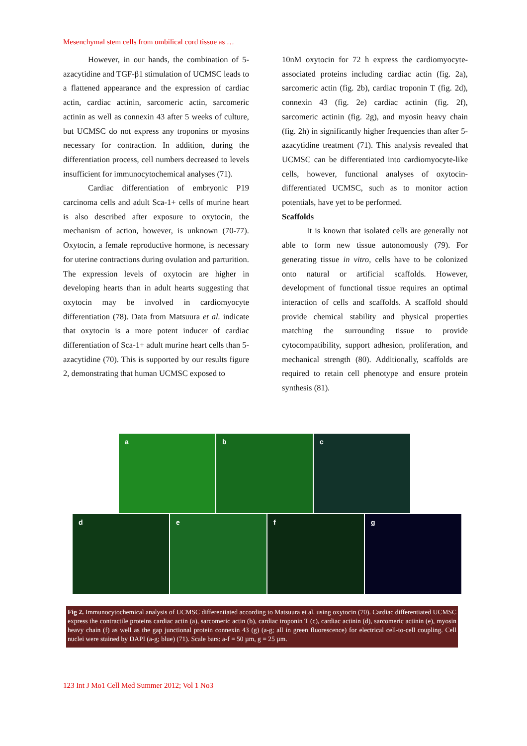Mesenchymal stem cells from umbilical cord tissue as …
However, in our hands, the combination of 5-azacytidine and TGF-β1 stimulation of UCMSC leads to a flattened appearance and the expression of cardiac actin, cardiac actinin, sarcomeric actin, sarcomeric actinin as well as connexin 43 after 5 weeks of culture, but UCMSC do not express any troponins or myosins necessary for contraction. In addition, during the differentiation process, cell numbers decreased to levels insufficient for immunocytochemical analyses (71).
Cardiac differentiation of embryonic P19 carcinoma cells and adult Sca-1+ cells of murine heart is also described after exposure to oxytocin, the mechanism of action, however, is unknown (70-77). Oxytocin, a female reproductive hormone, is necessary for uterine contractions during ovulation and parturition. The expression levels of oxytocin are higher in developing hearts than in adult hearts suggesting that oxytocin may be involved in cardiomyocyte differentiation (78). Data from Matsuura et al. indicate that oxytocin is a more potent inducer of cardiac differentiation of Sca-1+ adult murine heart cells than 5-azacytidine (70). This is supported by our results figure 2, demonstrating that human UCMSC exposed to
10nM oxytocin for 72 h express the cardiomyocyte-associated proteins including cardiac actin (fig. 2a), sarcomeric actin (fig. 2b), cardiac troponin T (fig. 2d), connexin 43 (fig. 2e) cardiac actinin (fig. 2f), sarcomeric actinin (fig. 2g), and myosin heavy chain (fig. 2h) in significantly higher frequencies than after 5-azacytidine treatment (71). This analysis revealed that UCMSC can be differentiated into cardiomyocyte-like cells, however, functional analyses of oxytocin-differentiated UCMSC, such as to monitor action potentials, have yet to be performed.
Scaffolds
It is known that isolated cells are generally not able to form new tissue autonomously (79). For generating tissue in vitro, cells have to be colonized onto natural or artificial scaffolds. However, development of functional tissue requires an optimal interaction of cells and scaffolds. A scaffold should provide chemical stability and physical properties matching the surrounding tissue to provide cytocompatibility, support adhesion, proliferation, and mechanical strength (80). Additionally, scaffolds are required to retain cell phenotype and ensure protein synthesis (81).
a
b
c
d
e
f
g
Fig 2. Immunocytochemical analysis of UCMSC differentiated according to Matsuura et al. using oxytocin (70). Cardiac differentiated UCMSC express the contractile proteins cardiac actin (a), sarcomeric actin (b), cardiac troponin T (c), cardiac actinin (d), sarcomeric actinin (e), myosin heavy chain (f) as well as the gap junctional protein connexin 43 (g) (a-g; all in green fluorescence) for electrical cell-to-cell coupling. Cell nuclei were stained by DAPI (a-g; blue) (71). Scale bars: a-f = 50 µm, g = 25 µm.
123 Int J Mo1 Cell Med Summer 2012; Vol 1 No3